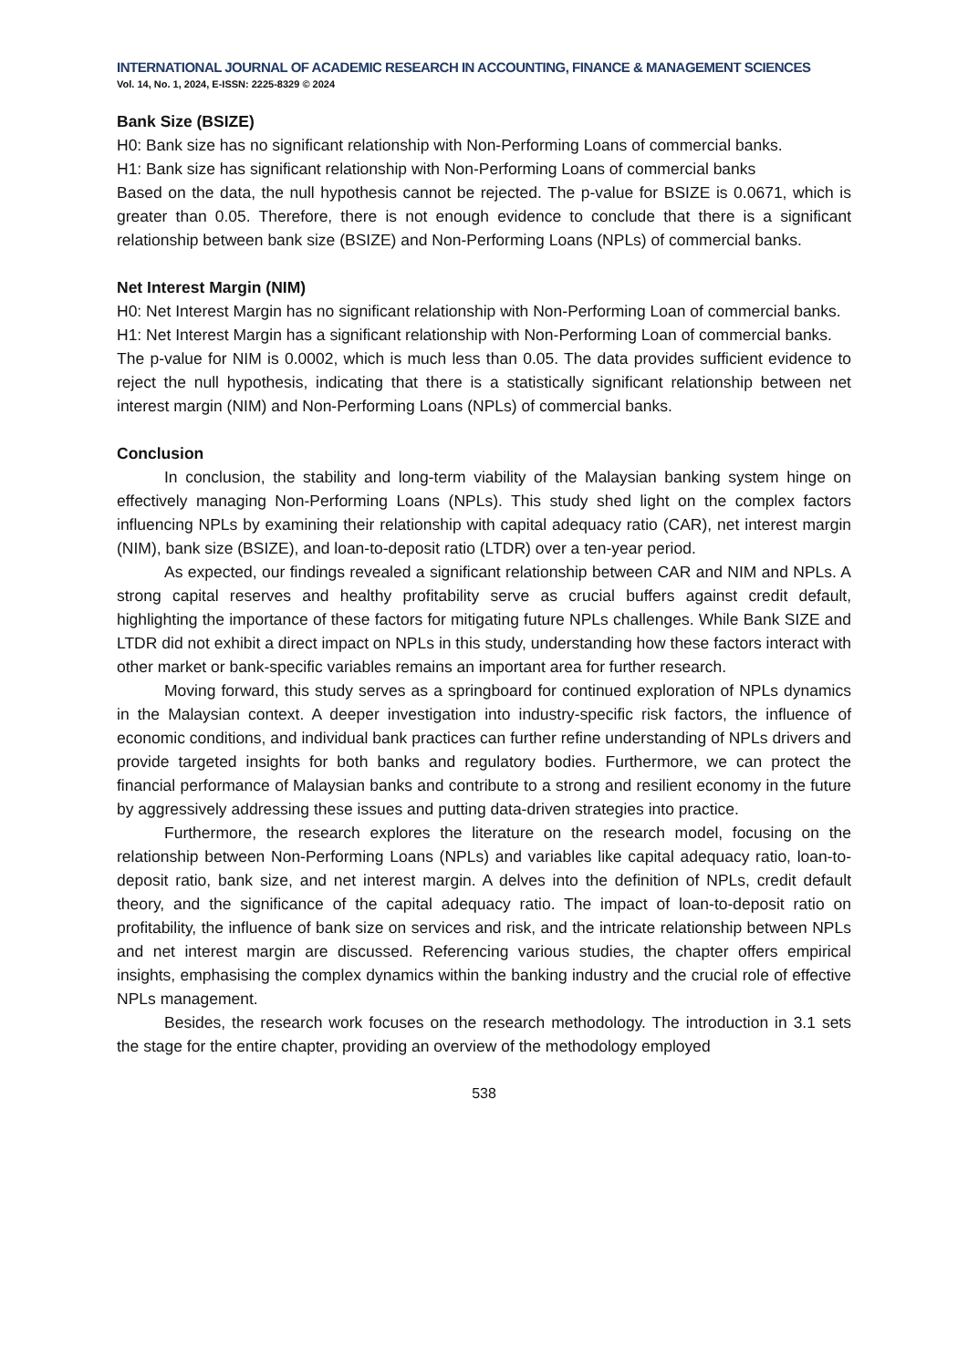INTERNATIONAL JOURNAL OF ACADEMIC RESEARCH IN ACCOUNTING, FINANCE & MANAGEMENT SCIENCES
Vol. 14, No. 1, 2024, E-ISSN: 2225-8329 © 2024
Bank Size (BSIZE)
H0: Bank size has no significant relationship with Non-Performing Loans of commercial banks.
H1: Bank size has significant relationship with Non-Performing Loans of commercial banks
Based on the data, the null hypothesis cannot be rejected. The p-value for BSIZE is 0.0671, which is greater than 0.05. Therefore, there is not enough evidence to conclude that there is a significant relationship between bank size (BSIZE) and Non-Performing Loans (NPLs) of commercial banks.
Net Interest Margin (NIM)
H0: Net Interest Margin has no significant relationship with Non-Performing Loan of commercial banks.
H1: Net Interest Margin has a significant relationship with Non-Performing Loan of commercial banks.
The p-value for NIM is 0.0002, which is much less than 0.05. The data provides sufficient evidence to reject the null hypothesis, indicating that there is a statistically significant relationship between net interest margin (NIM) and Non-Performing Loans (NPLs) of commercial banks.
Conclusion
In conclusion, the stability and long-term viability of the Malaysian banking system hinge on effectively managing Non-Performing Loans (NPLs). This study shed light on the complex factors influencing NPLs by examining their relationship with capital adequacy ratio (CAR), net interest margin (NIM), bank size (BSIZE), and loan-to-deposit ratio (LTDR) over a ten-year period.
As expected, our findings revealed a significant relationship between CAR and NIM and NPLs. A strong capital reserves and healthy profitability serve as crucial buffers against credit default, highlighting the importance of these factors for mitigating future NPLs challenges. While Bank SIZE and LTDR did not exhibit a direct impact on NPLs in this study, understanding how these factors interact with other market or bank-specific variables remains an important area for further research.
Moving forward, this study serves as a springboard for continued exploration of NPLs dynamics in the Malaysian context. A deeper investigation into industry-specific risk factors, the influence of economic conditions, and individual bank practices can further refine understanding of NPLs drivers and provide targeted insights for both banks and regulatory bodies. Furthermore, we can protect the financial performance of Malaysian banks and contribute to a strong and resilient economy in the future by aggressively addressing these issues and putting data-driven strategies into practice.
Furthermore, the research explores the literature on the research model, focusing on the relationship between Non-Performing Loans (NPLs) and variables like capital adequacy ratio, loan-to-deposit ratio, bank size, and net interest margin. A delves into the definition of NPLs, credit default theory, and the significance of the capital adequacy ratio. The impact of loan-to-deposit ratio on profitability, the influence of bank size on services and risk, and the intricate relationship between NPLs and net interest margin are discussed. Referencing various studies, the chapter offers empirical insights, emphasising the complex dynamics within the banking industry and the crucial role of effective NPLs management.
Besides, the research work focuses on the research methodology. The introduction in 3.1 sets the stage for the entire chapter, providing an overview of the methodology employed
538